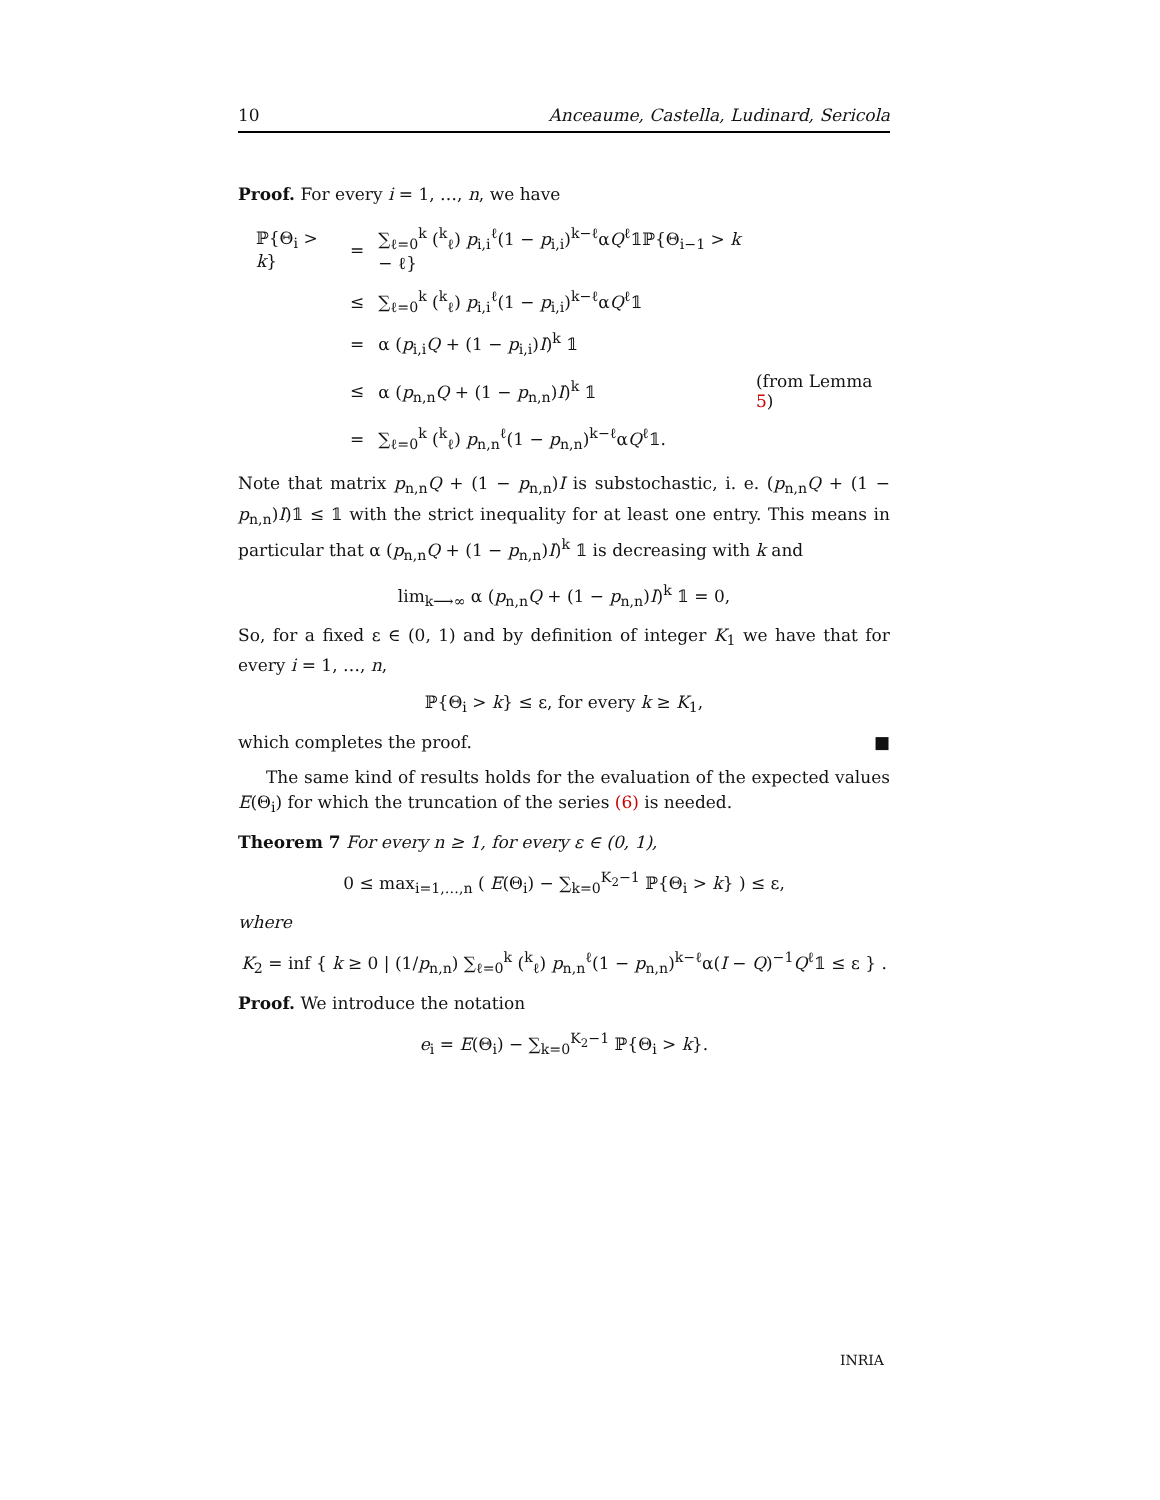10 Anceaume, Castella, Ludinard, Sericola
Proof. For every i = 1, …, n, we have
| ℙ{Θ<sub>i</sub> > k } | = | ∑<sub>ℓ=0</sub><sup>k</sup> (<sup>k</sup><sub>ℓ</sub>) p<sub>i,i</sub><sup>ℓ</sup>(1 − p<sub>i,i</sub>)<sup>k−ℓ</sup>α Q<sup>ℓ</sup>𝟙ℙ{Θ<sub>i−1</sub> > k − ℓ} | |
| | ≤ | ∑<sub>ℓ=0</sub><sup>k</sup> (<sup>k</sup><sub>ℓ</sub>) p<sub>i,i</sub><sup>ℓ</sup>(1 − p<sub>i,i</sub>)<sup>k−ℓ</sup>α Q<sup>ℓ</sup>𝟙 | |
| | = | α ( p<sub>i,i</sub> Q + (1 − p<sub>i,i</sub>) I )<sup>k</sup> 𝟙 | |
| | ≤ | α ( p<sub>n,n</sub> Q + (1 − p<sub>n,n</sub>) I )<sup>k</sup> 𝟙 | (from Lemma 5 ) |
| | = | ∑<sub>ℓ=0</sub><sup>k</sup> (<sup>k</sup><sub>ℓ</sub>) p<sub>n,n</sub><sup>ℓ</sup>(1 − p<sub>n,n</sub>)<sup>k−ℓ</sup>α Q<sup>ℓ</sup>𝟙. | |
Note that matrix p<sub>n,n</sub>Q + (1 − p<sub>n,n</sub>)I is substochastic, i. e. (p<sub>n,n</sub>Q + (1 − p<sub>n,n</sub>)I)𝟙 ≤ 𝟙 with the strict inequality for at least one entry. This means in particular that α (p<sub>n,n</sub>Q + (1 − p<sub>n,n</sub>)I)<sup>k</sup> 𝟙 is decreasing with k and
lim<sub>k⟶∞</sub> α (p<sub>n,n</sub>Q + (1 − p<sub>n,n</sub>)I)<sup>k</sup> 𝟙 = 0,
So, for a fixed ε ∈ (0, 1) and by definition of integer K<sub>1</sub> we have that for every i = 1, …, n,
ℙ{Θ<sub>i</sub> > k} ≤ ε, for every k ≥ K<sub>1</sub>,
which completes the proof. ■
The same kind of results holds for the evaluation of the expected values E(Θ<sub>i</sub>) for which the truncation of the series (6) is needed.
Theorem 7 For every n ≥ 1, for every ε ∈ (0, 1),
0 ≤ max<sub>i=1,…,n</sub> ( E(Θ<sub>i</sub>) − ∑<sub>k=0</sub><sup>K<sub>2</sub>−1</sup> ℙ{Θ<sub>i</sub> > k} ) ≤ ε,
where
K<sub>2</sub> = inf { k ≥ 0 | (1/p<sub>n,n</sub>) ∑<sub>ℓ=0</sub><sup>k</sup> (<sup>k</sup><sub>ℓ</sub>) p<sub>n,n</sub><sup>ℓ</sup>(1 − p<sub>n,n</sub>)<sup>k−ℓ</sup>α(I − Q)<sup>−1</sup>Q<sup>ℓ</sup>𝟙 ≤ ε } .
Proof. We introduce the notation
e<sub>i</sub> = E(Θ<sub>i</sub>) − ∑<sub>k=0</sub><sup>K<sub>2</sub>−1</sup> ℙ{Θ<sub>i</sub> > k}.
INRIA